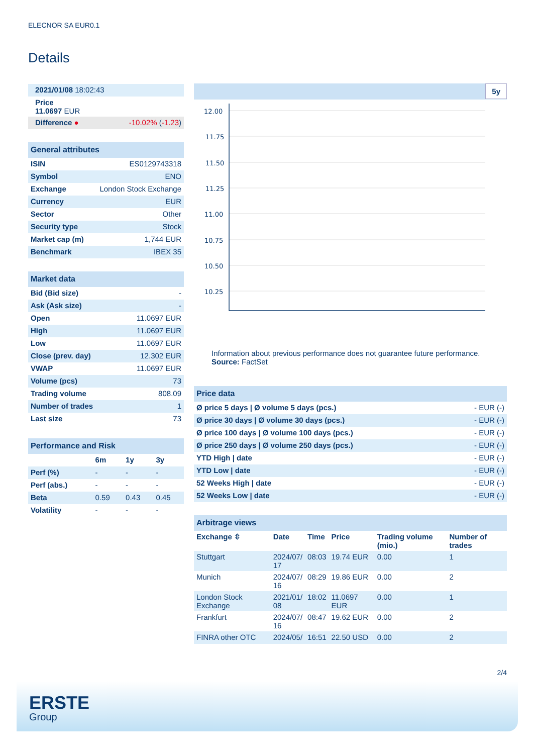ELECNOR SA EUR0.1
Details
| 2021/01/08 18:02:43 | |
| Price 11.0697 EUR | |
| Difference ● | -10.02% ( -1.23 ) |
| General attributes | |
| ISIN | ES0129743318 |
| Symbol | ENO |
| Exchange | London Stock Exchange |
| Currency | EUR |
| Sector | Other |
| Security type | Stock |
| Market cap (m) | 1,744 EUR |
| Benchmark | IBEX 35 |
| Market data | |
| Bid (Bid size) | - |
| Ask (Ask size) | - |
| Open | 11.0697 EUR |
| High | 11.0697 EUR |
| Low | 11.0697 EUR |
| Close (prev. day) | 12.302 EUR |
| VWAP | 11.0697 EUR |
| Volume (pcs) | 73 |
| Trading volume | 808.09 |
| Number of trades | 1 |
| Last size | 73 |
| Performance and Risk | | | |
| | 6m | 1y | 3y |
| Perf (%) | - | - | - |
| Perf (abs.) | - | - | - |
| Beta | 0.59 | 0.43 | 0.45 |
| Volatility | - | - | - |
5y
12.00
11.75
11.50
11.25
11.00
10.75
10.50
10.25
Information about previous performance does not guarantee future performance.
Source: FactSet
| Price data | |
| Ø price 5 days / Ø volume 5 days (pcs.) | - EUR (-) |
| Ø price 30 days / Ø volume 30 days (pcs.) | - EUR (-) |
| Ø price 100 days / Ø volume 100 days (pcs.) | - EUR (-) |
| Ø price 250 days / Ø volume 250 days (pcs.) | - EUR (-) |
| YTD High / date | - EUR (-) |
| YTD Low / date | - EUR (-) |
| 52 Weeks High / date | - EUR (-) |
| 52 Weeks Low / date | - EUR (-) |
| Arbitrage views | | | | | |
| Exchange ⇳ | Date | Time | Price | Trading volume (mio.) | Number of trades |
| Stuttgart | 2024/07/ 17 | 08:03 | 19.74 EUR | 0.00 | 1 |
| Munich | 2024/07/ 16 | 08:29 | 19.86 EUR | 0.00 | 2 |
| London Stock Exchange | 2021/01/ 08 | 18:02 | 11.0697 EUR | 0.00 | 1 |
| Frankfurt | 2024/07/ 16 | 08:47 | 19.62 EUR | 0.00 | 2 |
| FINRA other OTC | 2024/05/ | 16:51 | 22.50 USD | 0.00 | 2 |
2/4
ERSTE
Group